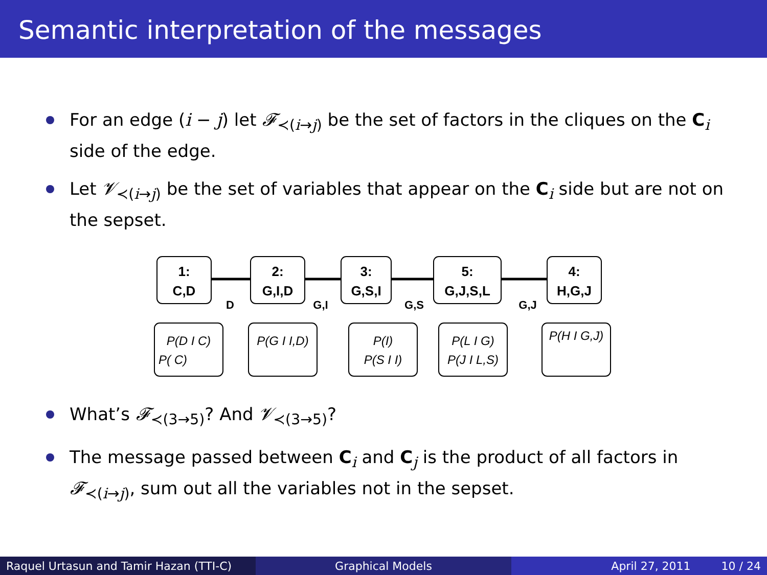Semantic interpretation of the messages
For an edge (i − j) let 𝓕<sub>≺(i→j)</sub> be the set of factors in the cliques on the C<sub>i</sub> side of the edge.
Let 𝓥<sub>≺(i→j)</sub> be the set of variables that appear on the C<sub>i</sub> side but are not on the sepset.
1:
C,D
2:
G,I,D
3:
G,S,I
5:
G,J,S,L
4:
H,G,J
D
G,I
G,S
G,J
P(D I C)
P( C)
P(G I I,D)
P(I)
P(S I I)
P(L I G)
P(J I L,S)
P(H I G,J)
What’s 𝓕<sub>≺(3→5)</sub>? And 𝓥<sub>≺(3→5)</sub>?
The message passed between C<sub>i</sub> and C<sub>j</sub> is the product of all factors in 𝓕<sub>≺(i→j)</sub>, sum out all the variables not in the sepset.
Raquel Urtasun and Tamir Hazan (TTI-C)
Graphical Models April 27, 2011 10 / 24